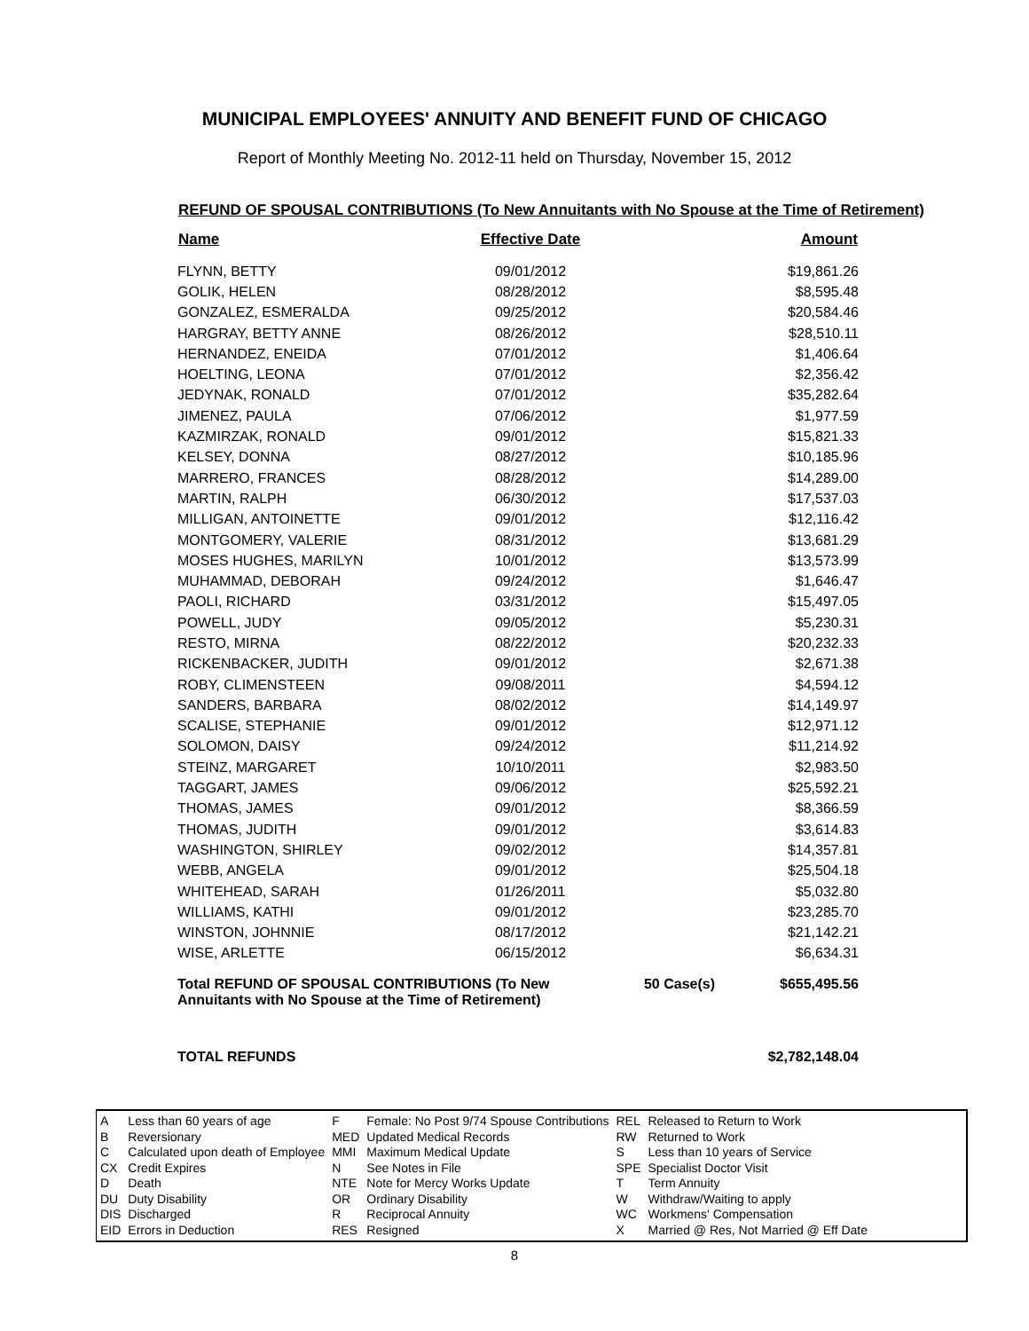MUNICIPAL EMPLOYEES' ANNUITY AND BENEFIT FUND OF CHICAGO
Report of Monthly Meeting No. 2012-11 held on Thursday, November 15, 2012
REFUND OF SPOUSAL CONTRIBUTIONS (To New Annuitants with No Spouse at the Time of Retirement)
| Name | Effective Date | | Amount |
| --- | --- | --- | --- |
| FLYNN, BETTY | 09/01/2012 | | $19,861.26 |
| GOLIK, HELEN | 08/28/2012 | | $8,595.48 |
| GONZALEZ, ESMERALDA | 09/25/2012 | | $20,584.46 |
| HARGRAY, BETTY ANNE | 08/26/2012 | | $28,510.11 |
| HERNANDEZ, ENEIDA | 07/01/2012 | | $1,406.64 |
| HOELTING, LEONA | 07/01/2012 | | $2,356.42 |
| JEDYNAK, RONALD | 07/01/2012 | | $35,282.64 |
| JIMENEZ, PAULA | 07/06/2012 | | $1,977.59 |
| KAZMIRZAK, RONALD | 09/01/2012 | | $15,821.33 |
| KELSEY, DONNA | 08/27/2012 | | $10,185.96 |
| MARRERO, FRANCES | 08/28/2012 | | $14,289.00 |
| MARTIN, RALPH | 06/30/2012 | | $17,537.03 |
| MILLIGAN, ANTOINETTE | 09/01/2012 | | $12,116.42 |
| MONTGOMERY, VALERIE | 08/31/2012 | | $13,681.29 |
| MOSES HUGHES, MARILYN | 10/01/2012 | | $13,573.99 |
| MUHAMMAD, DEBORAH | 09/24/2012 | | $1,646.47 |
| PAOLI, RICHARD | 03/31/2012 | | $15,497.05 |
| POWELL, JUDY | 09/05/2012 | | $5,230.31 |
| RESTO, MIRNA | 08/22/2012 | | $20,232.33 |
| RICKENBACKER, JUDITH | 09/01/2012 | | $2,671.38 |
| ROBY, CLIMENSTEEN | 09/08/2011 | | $4,594.12 |
| SANDERS, BARBARA | 08/02/2012 | | $14,149.97 |
| SCALISE, STEPHANIE | 09/01/2012 | | $12,971.12 |
| SOLOMON, DAISY | 09/24/2012 | | $11,214.92 |
| STEINZ, MARGARET | 10/10/2011 | | $2,983.50 |
| TAGGART, JAMES | 09/06/2012 | | $25,592.21 |
| THOMAS, JAMES | 09/01/2012 | | $8,366.59 |
| THOMAS, JUDITH | 09/01/2012 | | $3,614.83 |
| WASHINGTON, SHIRLEY | 09/02/2012 | | $14,357.81 |
| WEBB, ANGELA | 09/01/2012 | | $25,504.18 |
| WHITEHEAD, SARAH | 01/26/2011 | | $5,032.80 |
| WILLIAMS, KATHI | 09/01/2012 | | $23,285.70 |
| WINSTON, JOHNNIE | 08/17/2012 | | $21,142.21 |
| WISE, ARLETTE | 06/15/2012 | | $6,634.31 |
| Total REFUND OF SPOUSAL CONTRIBUTIONS (To New Annuitants with No Spouse at the Time of Retirement) | | 50 Case(s) | $655,495.56 |
TOTAL REFUNDS $2,782,148.04
| A | Less than 60 years of age |
| B | Reversionary |
| C | Calculated upon death of Employee |
| CX | Credit Expires |
| D | Death |
| DU | Duty Disability |
| DIS | Discharged |
| EID | Errors in Deduction |
| F | Female: No Post 9/74 Spouse Contributions |
| MED | Updated Medical Records |
| MMI | Maximum Medical Update |
| N | See Notes in File |
| NTE | Note for Mercy Works Update |
| OR | Ordinary Disability |
| R | Reciprocal Annuity |
| RES | Resigned |
| REL | Released to Return to Work |
| RW | Returned to Work |
| S | Less than 10 years of Service |
| SPE | Specialist Doctor Visit |
| T | Term Annuity |
| W | Withdraw/Waiting to apply |
| WC | Workmens' Compensation |
| X | Married @ Res, Not Married @ Eff Date |
8